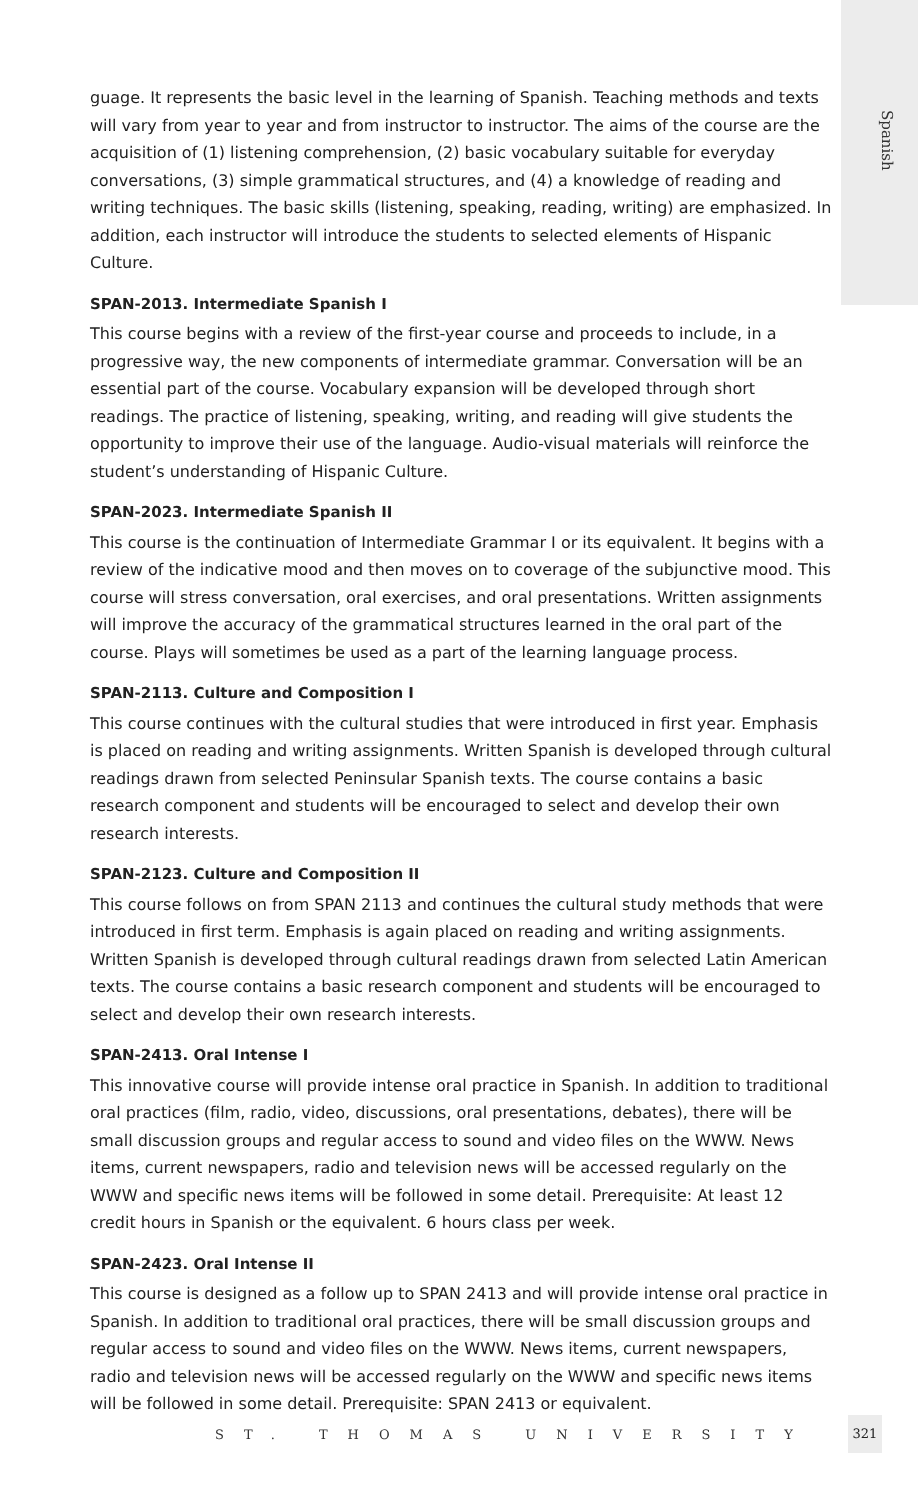Spanish
guage. It represents the basic level in the learning of Spanish. Teaching methods and texts will vary from year to year and from instructor to instructor. The aims of the course are the acquisition of (1) listening comprehension, (2) basic vocabulary suitable for everyday conversations, (3) simple grammatical structures, and (4) a knowledge of reading and writing techniques. The basic skills (listening, speaking, reading, writing) are emphasized. In addition, each instructor will introduce the students to selected elements of Hispanic Culture.
SPAN-2013. Intermediate Spanish I
This course begins with a review of the first-year course and proceeds to include, in a progressive way, the new components of intermediate grammar. Conversation will be an essential part of the course. Vocabulary expansion will be developed through short readings. The practice of listening, speaking, writing, and reading will give students the opportunity to improve their use of the language. Audio-visual materials will reinforce the student’s understanding of Hispanic Culture.
SPAN-2023. Intermediate Spanish II
This course is the continuation of Intermediate Grammar I or its equivalent. It begins with a review of the indicative mood and then moves on to coverage of the subjunctive mood. This course will stress conversation, oral exercises, and oral presentations. Written assignments will improve the accuracy of the grammatical structures learned in the oral part of the course. Plays will sometimes be used as a part of the learning language process.
SPAN-2113. Culture and Composition I
This course continues with the cultural studies that were introduced in first year. Emphasis is placed on reading and writing assignments. Written Spanish is developed through cultural readings drawn from selected Peninsular Spanish texts. The course contains a basic research component and students will be encouraged to select and develop their own research interests.
SPAN-2123. Culture and Composition II
This course follows on from SPAN 2113 and continues the cultural study methods that were introduced in first term. Emphasis is again placed on reading and writing assignments. Written Spanish is developed through cultural readings drawn from selected Latin American texts. The course contains a basic research component and students will be encouraged to select and develop their own research interests.
SPAN-2413. Oral Intense I
This innovative course will provide intense oral practice in Spanish. In addition to traditional oral practices (film, radio, video, discussions, oral presentations, debates), there will be small discussion groups and regular access to sound and video files on the WWW. News items, current newspapers, radio and television news will be accessed regularly on the WWW and specific news items will be followed in some detail. Prerequisite: At least 12 credit hours in Spanish or the equivalent. 6 hours class per week.
SPAN-2423. Oral Intense II
This course is designed as a follow up to SPAN 2413 and will provide intense oral practice in Spanish. In addition to traditional oral practices, there will be small discussion groups and regular access to sound and video files on the WWW. News items, current newspapers, radio and television news will be accessed regularly on the WWW and specific news items will be followed in some detail. Prerequisite: SPAN 2413 or equivalent.
ST. THOMAS UNIVERSITY
321